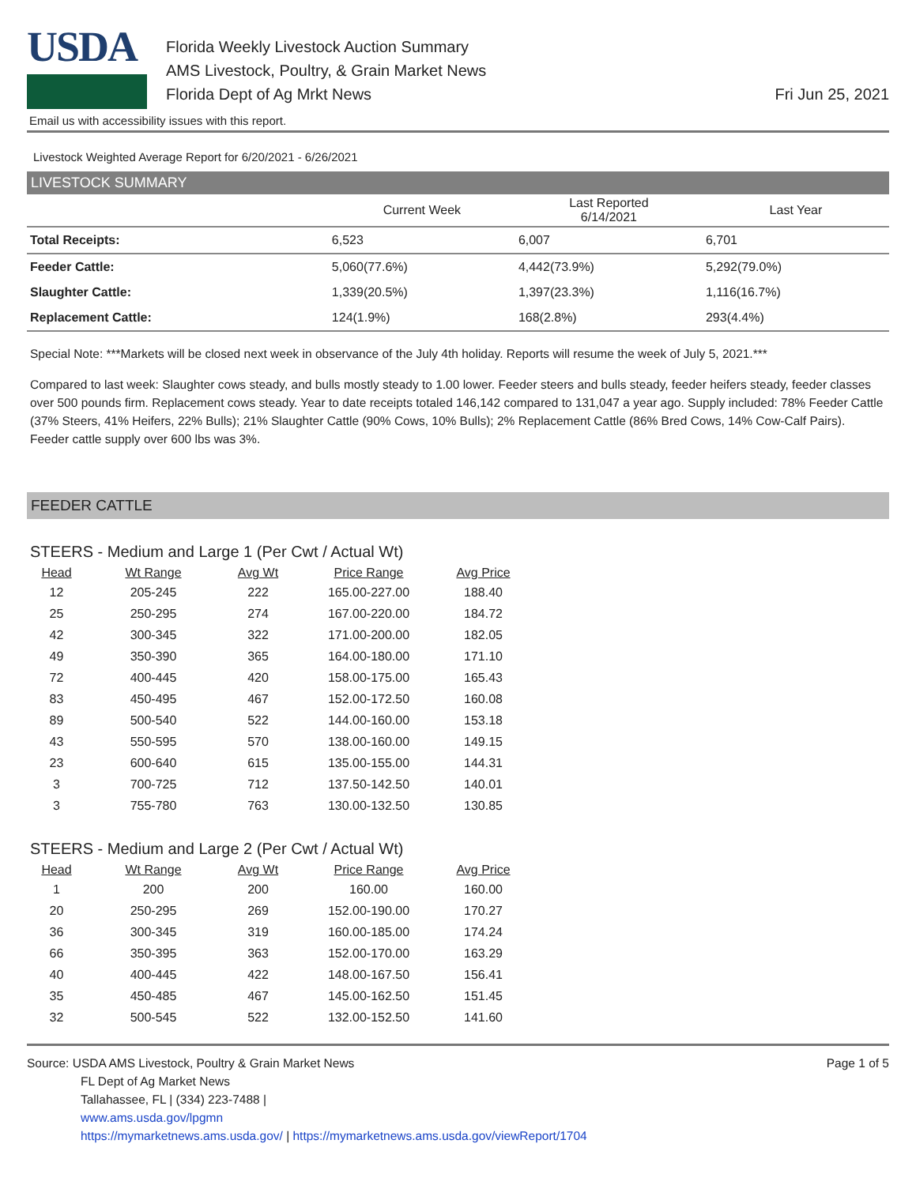USDA
Florida Weekly Livestock Auction Summary
AMS Livestock, Poultry, & Grain Market News
Florida Dept of Ag Mrkt News
Fri Jun 25, 2021
Email us with accessibility issues with this report.
Livestock Weighted Average Report for 6/20/2021 - 6/26/2021
LIVESTOCK SUMMARY
| | Current Week | Last Reported 6/14/2021 | Last Year |
| --- | --- | --- | --- |
| Total Receipts: | 6,523 | 6,007 | 6,701 |
| Feeder Cattle: | 5,060(77.6%) | 4,442(73.9%) | 5,292(79.0%) |
| Slaughter Cattle: | 1,339(20.5%) | 1,397(23.3%) | 1,116(16.7%) |
| Replacement Cattle: | 124(1.9%) | 168(2.8%) | 293(4.4%) |
Special Note: ***Markets will be closed next week in observance of the July 4th holiday. Reports will resume the week of July 5, 2021.***
Compared to last week: Slaughter cows steady, and bulls mostly steady to 1.00 lower. Feeder steers and bulls steady, feeder heifers steady, feeder classes over 500 pounds firm. Replacement cows steady. Year to date receipts totaled 146,142 compared to 131,047 a year ago. Supply included: 78% Feeder Cattle (37% Steers, 41% Heifers, 22% Bulls); 21% Slaughter Cattle (90% Cows, 10% Bulls); 2% Replacement Cattle (86% Bred Cows, 14% Cow-Calf Pairs). Feeder cattle supply over 600 lbs was 3%.
FEEDER CATTLE
STEERS - Medium and Large 1 (Per Cwt / Actual Wt)
| Head | Wt Range | Avg Wt | Price Range | Avg Price |
| --- | --- | --- | --- | --- |
| 12 | 205-245 | 222 | 165.00-227.00 | 188.40 |
| 25 | 250-295 | 274 | 167.00-220.00 | 184.72 |
| 42 | 300-345 | 322 | 171.00-200.00 | 182.05 |
| 49 | 350-390 | 365 | 164.00-180.00 | 171.10 |
| 72 | 400-445 | 420 | 158.00-175.00 | 165.43 |
| 83 | 450-495 | 467 | 152.00-172.50 | 160.08 |
| 89 | 500-540 | 522 | 144.00-160.00 | 153.18 |
| 43 | 550-595 | 570 | 138.00-160.00 | 149.15 |
| 23 | 600-640 | 615 | 135.00-155.00 | 144.31 |
| 3 | 700-725 | 712 | 137.50-142.50 | 140.01 |
| 3 | 755-780 | 763 | 130.00-132.50 | 130.85 |
STEERS - Medium and Large 2 (Per Cwt / Actual Wt)
| Head | Wt Range | Avg Wt | Price Range | Avg Price |
| --- | --- | --- | --- | --- |
| 1 | 200 | 200 | 160.00 | 160.00 |
| 20 | 250-295 | 269 | 152.00-190.00 | 170.27 |
| 36 | 300-345 | 319 | 160.00-185.00 | 174.24 |
| 66 | 350-395 | 363 | 152.00-170.00 | 163.29 |
| 40 | 400-445 | 422 | 148.00-167.50 | 156.41 |
| 35 | 450-485 | 467 | 145.00-162.50 | 151.45 |
| 32 | 500-545 | 522 | 132.00-152.50 | 141.60 |
Source: USDA AMS Livestock, Poultry & Grain Market News
FL Dept of Ag Market News
Tallahassee, FL | (334) 223-7488 |
www.ams.usda.gov/lpgmn
https://mymarketnews.ams.usda.gov/ | https://mymarketnews.ams.usda.gov/viewReport/1704
Page 1 of 5